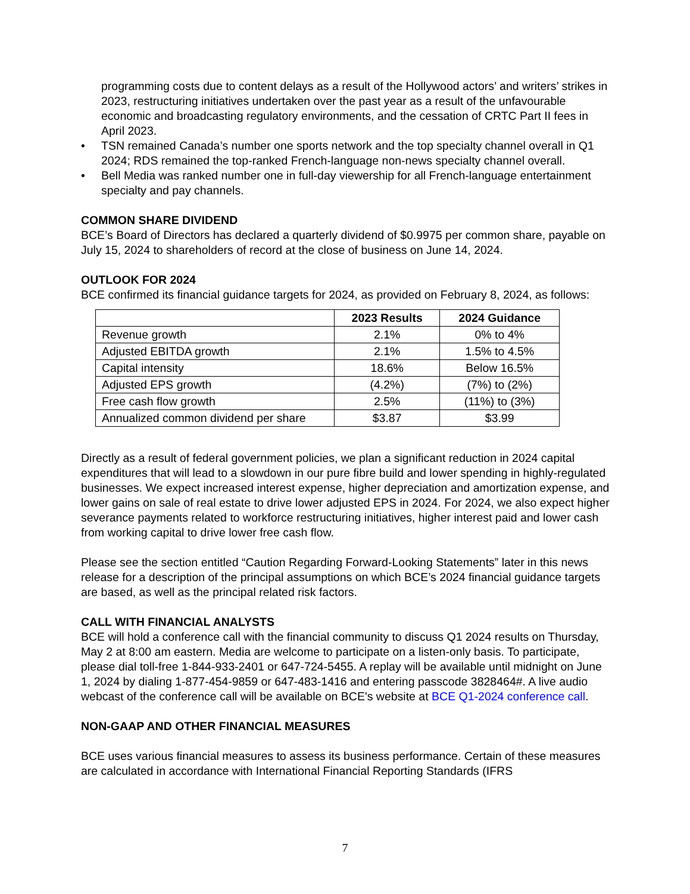programming costs due to content delays as a result of the Hollywood actors’ and writers’ strikes in 2023, restructuring initiatives undertaken over the past year as a result of the unfavourable economic and broadcasting regulatory environments, and the cessation of CRTC Part II fees in April 2023.
• TSN remained Canada’s number one sports network and the top specialty channel overall in Q1 2024; RDS remained the top-ranked French-language non-news specialty channel overall.
• Bell Media was ranked number one in full-day viewership for all French-language entertainment specialty and pay channels.
COMMON SHARE DIVIDEND
BCE’s Board of Directors has declared a quarterly dividend of $0.9975 per common share, payable on July 15, 2024 to shareholders of record at the close of business on June 14, 2024.
OUTLOOK FOR 2024
BCE confirmed its financial guidance targets for 2024, as provided on February 8, 2024, as follows:
| | 2023 Results | 2024 Guidance |
| --- | --- | --- |
| Revenue growth | 2.1% | 0% to 4% |
| Adjusted EBITDA growth | 2.1% | 1.5% to 4.5% |
| Capital intensity | 18.6% | Below 16.5% |
| Adjusted EPS growth | (4.2%) | (7%) to (2%) |
| Free cash flow growth | 2.5% | (11%) to (3%) |
| Annualized common dividend per share | $3.87 | $3.99 |
Directly as a result of federal government policies, we plan a significant reduction in 2024 capital expenditures that will lead to a slowdown in our pure fibre build and lower spending in highly-regulated businesses. We expect increased interest expense, higher depreciation and amortization expense, and lower gains on sale of real estate to drive lower adjusted EPS in 2024. For 2024, we also expect higher severance payments related to workforce restructuring initiatives, higher interest paid and lower cash from working capital to drive lower free cash flow.
Please see the section entitled “Caution Regarding Forward-Looking Statements” later in this news release for a description of the principal assumptions on which BCE’s 2024 financial guidance targets are based, as well as the principal related risk factors.
CALL WITH FINANCIAL ANALYSTS
BCE will hold a conference call with the financial community to discuss Q1 2024 results on Thursday, May 2 at 8:00 am eastern. Media are welcome to participate on a listen-only basis. To participate, please dial toll-free 1-844-933-2401 or 647-724-5455. A replay will be available until midnight on June 1, 2024 by dialing 1-877-454-9859 or 647-483-1416 and entering passcode 3828464#. A live audio webcast of the conference call will be available on BCE's website at BCE Q1-2024 conference call.
NON-GAAP AND OTHER FINANCIAL MEASURES
BCE uses various financial measures to assess its business performance. Certain of these measures are calculated in accordance with International Financial Reporting Standards (IFRS
7